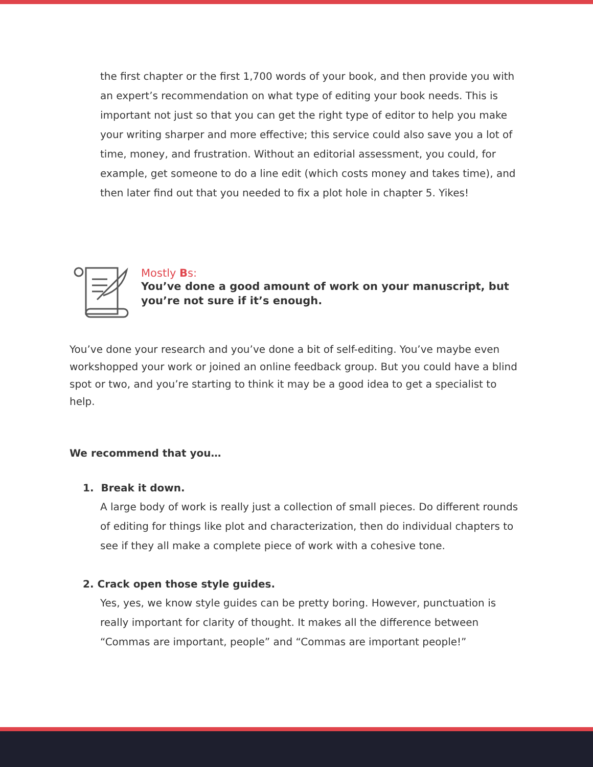the first chapter or the first 1,700 words of your book, and then provide you with an expert’s recommendation on what type of editing your book needs. This is important not just so that you can get the right type of editor to help you make your writing sharper and more effective; this service could also save you a lot of time, money, and frustration. Without an editorial assessment, you could, for example, get someone to do a line edit (which costs money and takes time), and then later find out that you needed to fix a plot hole in chapter 5. Yikes!
Mostly Bs:
You’ve done a good amount of work on your manuscript, but you’re not sure if it’s enough.
You’ve done your research and you’ve done a bit of self-editing. You’ve maybe even workshopped your work or joined an online feedback group. But you could have a blind spot or two, and you’re starting to think it may be a good idea to get a specialist to help.
We recommend that you…
1. Break it down.
A large body of work is really just a collection of small pieces. Do different rounds of editing for things like plot and characterization, then do individual chapters to see if they all make a complete piece of work with a cohesive tone.
2. Crack open those style guides.
Yes, yes, we know style guides can be pretty boring. However, punctuation is really important for clarity of thought. It makes all the difference between “Commas are important, people” and “Commas are important people!”